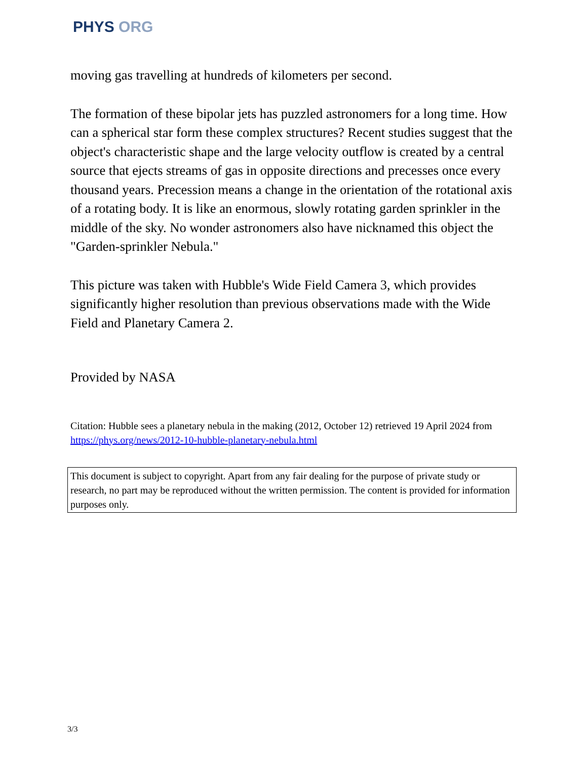PHYS ORG
moving gas travelling at hundreds of kilometers per second.
The formation of these bipolar jets has puzzled astronomers for a long time. How can a spherical star form these complex structures? Recent studies suggest that the object's characteristic shape and the large velocity outflow is created by a central source that ejects streams of gas in opposite directions and precesses once every thousand years. Precession means a change in the orientation of the rotational axis of a rotating body. It is like an enormous, slowly rotating garden sprinkler in the middle of the sky. No wonder astronomers also have nicknamed this object the "Garden-sprinkler Nebula."
This picture was taken with Hubble's Wide Field Camera 3, which provides significantly higher resolution than previous observations made with the Wide Field and Planetary Camera 2.
Provided by NASA
Citation: Hubble sees a planetary nebula in the making (2012, October 12) retrieved 19 April 2024 from https://phys.org/news/2012-10-hubble-planetary-nebula.html
This document is subject to copyright. Apart from any fair dealing for the purpose of private study or research, no part may be reproduced without the written permission. The content is provided for information purposes only.
3/3